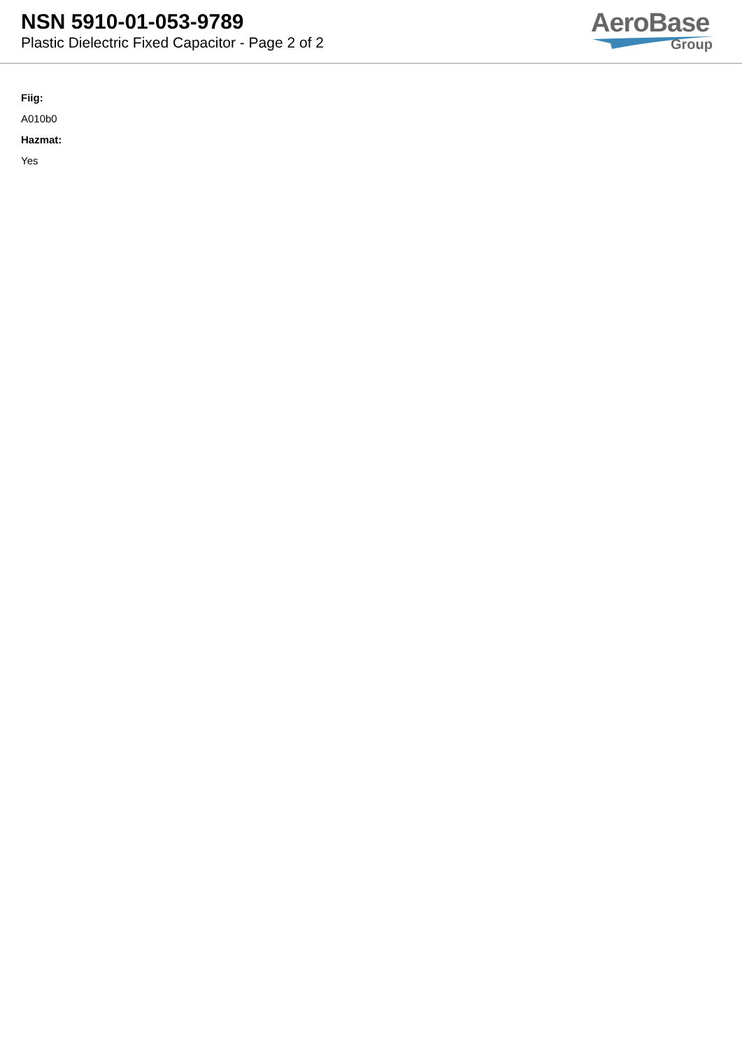NSN 5910-01-053-9789
Plastic Dielectric Fixed Capacitor - Page 2 of 2
AeroBase
Group
Fiig:
A010b0
Hazmat:
Yes